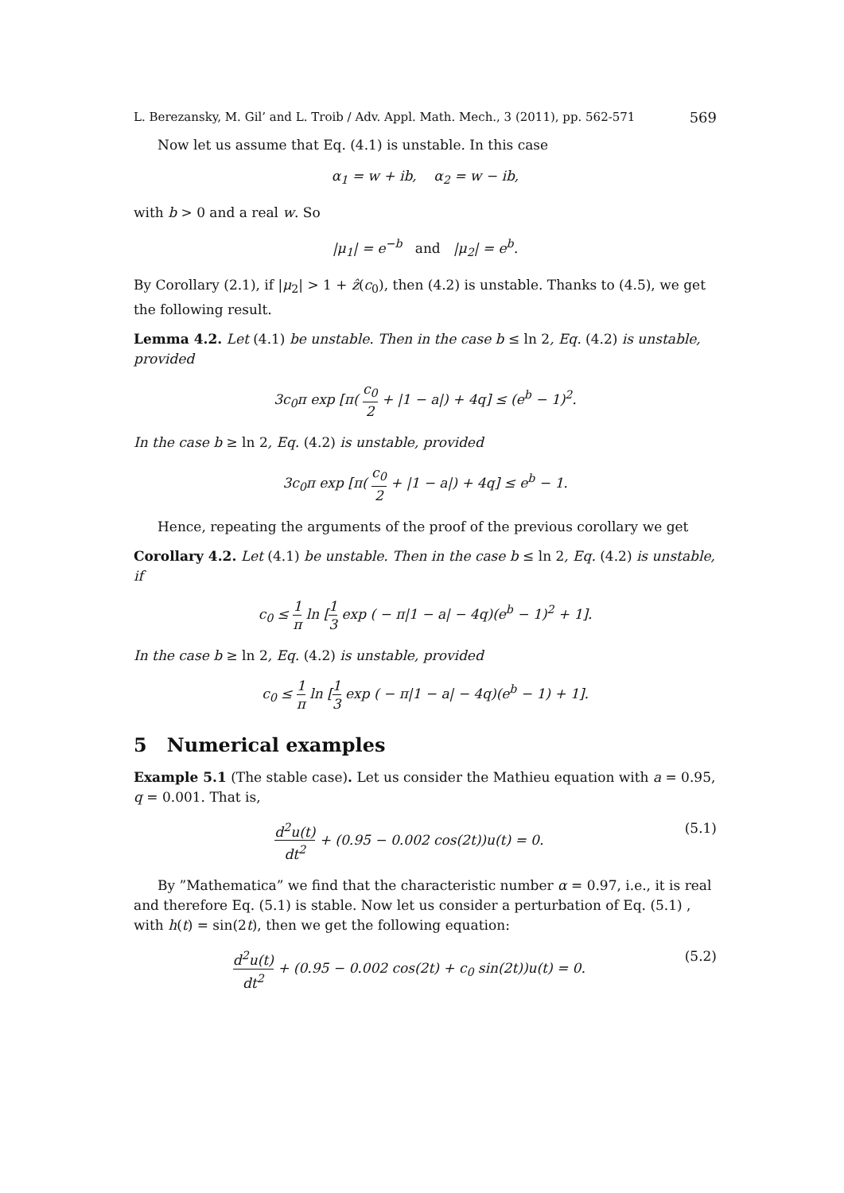L. Berezansky, M. Gil’ and L. Troib / Adv. Appl. Math. Mech., 3 (2011), pp. 562-571 569
Now let us assume that Eq. (4.1) is unstable. In this case
α<sub>1</sub> = w + ib, α<sub>2</sub> = w − ib,
with b > 0 and a real w. So
|μ<sub>1</sub>| = e<sup>−b</sup> and |μ<sub>2</sub>| = e<sup>b</sup>.
By Corollary (2.1), if |μ<sub>2</sub>| > 1 + ẑ(c<sub>0</sub>), then (4.2) is unstable. Thanks to (4.5), we get the following result.
Lemma 4.2. Let (4.1) be unstable. Then in the case b ≤ ln 2, Eq. (4.2) is unstable, provided
3c<sub>0</sub>π exp [π( c<sub>0</sub> 2 + |1 − a|) + 4q] ≤ (e<sup>b</sup> − 1)<sup>2</sup>.
In the case b ≥ ln 2, Eq. (4.2) is unstable, provided
3c<sub>0</sub>π exp [π( c<sub>0</sub> 2 + |1 − a|) + 4q] ≤ e<sup>b</sup> − 1.
Hence, repeating the arguments of the proof of the previous corollary we get
Corollary 4.2. Let (4.1) be unstable. Then in the case b ≤ ln 2, Eq. (4.2) is unstable, if
c<sub>0</sub> ≤ 1 π ln [1 3 exp ( − π|1 − a| − 4q)(e<sup>b</sup> − 1)<sup>2</sup> + 1].
In the case b ≥ ln 2, Eq. (4.2) is unstable, provided
c<sub>0</sub> ≤ 1 π ln [1 3 exp ( − π|1 − a| − 4q)(e<sup>b</sup> − 1) + 1].
5 Numerical examples
Example 5.1 (The stable case). Let us consider the Mathieu equation with a = 0.95, q = 0.001. That is,
d<sup>2</sup>u(t) dt<sup>2</sup> + (0.95 − 0.002 cos(2t))u(t) = 0. (5.1)
By ”Mathematica” we find that the characteristic number α = 0.97, i.e., it is real and therefore Eq. (5.1) is stable. Now let us consider a perturbation of Eq. (5.1) , with h(t) = sin(2t), then we get the following equation:
d<sup>2</sup>u(t) dt<sup>2</sup> + (0.95 − 0.002 cos(2t) + c<sub>0</sub> sin(2t))u(t) = 0. (5.2)